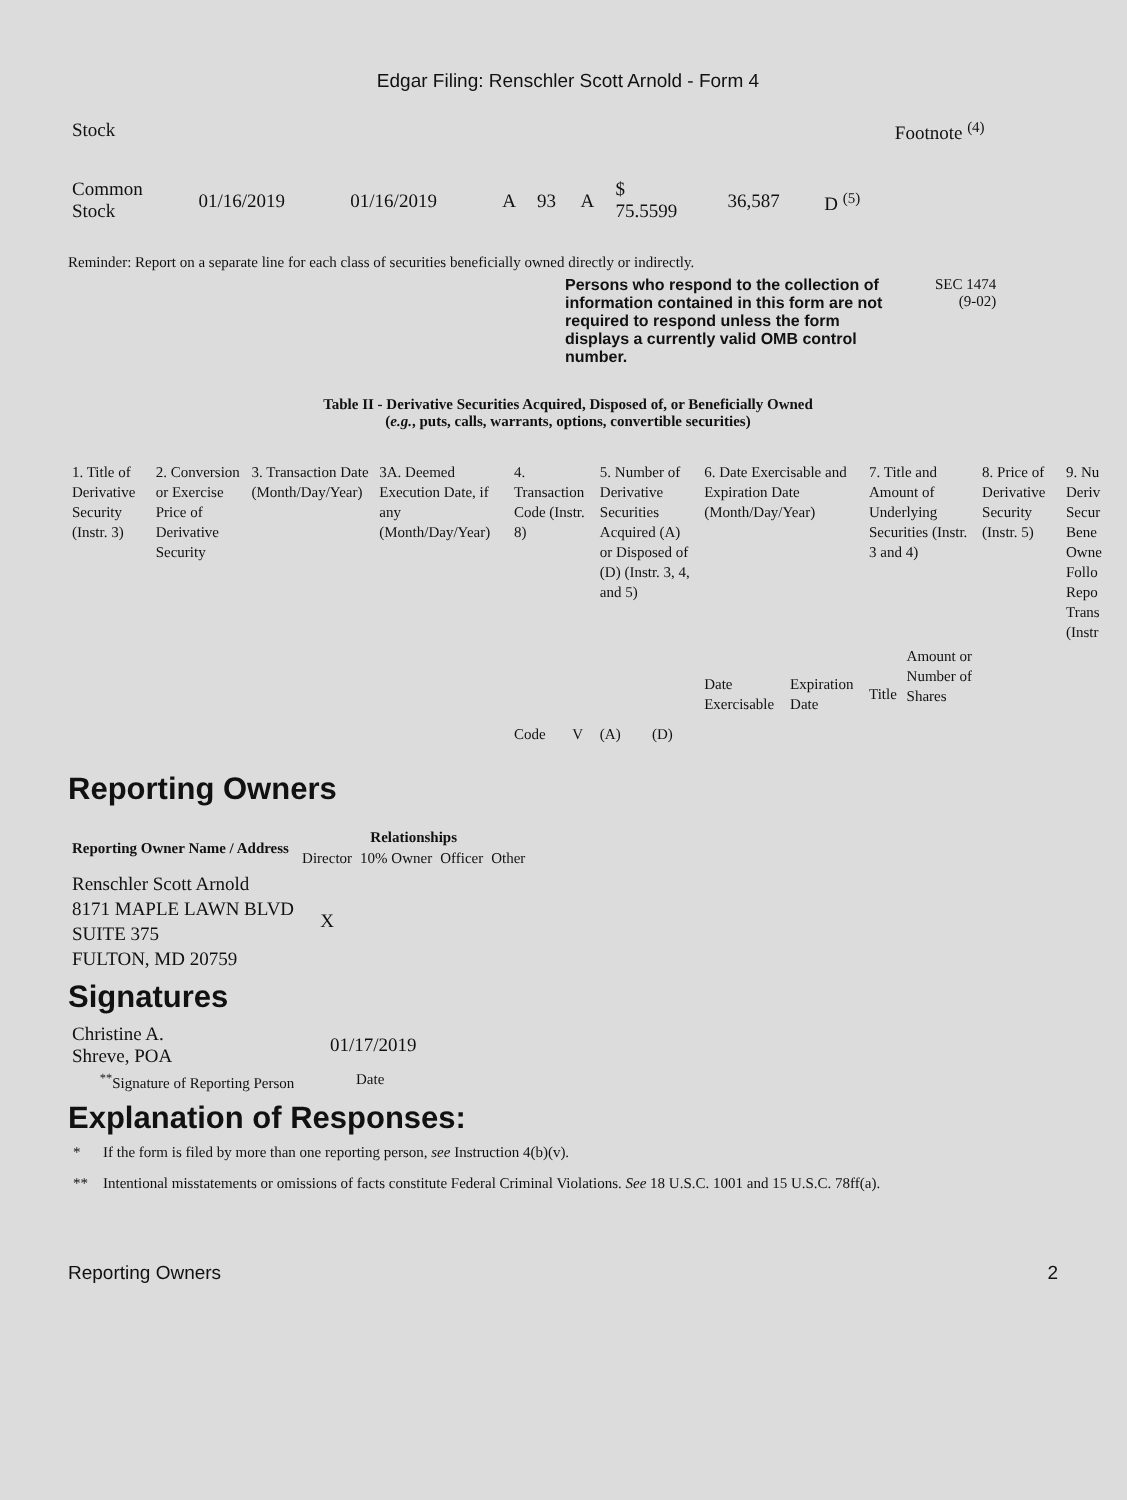Edgar Filing: Renschler Scott Arnold - Form 4
| Stock | | | | | | | | | Footnote <sup>(4)</sup> |
| Common Stock | 01/16/2019 | 01/16/2019 | A | 93 | A | $ 75.5599 | 36,587 | D <sup>(5)</sup> | |
Reminder: Report on a separate line for each class of securities beneficially owned directly or indirectly.
Persons who respond to the collection of information contained in this form are not required to respond unless the form displays a currently valid OMB control number.
SEC 1474
(9-02)
Table II - Derivative Securities Acquired, Disposed of, or Beneficially Owned
(e.g., puts, calls, warrants, options, convertible securities)
| 1. Title of Derivative Security (Instr. 3) | 2. Conversion or Exercise Price of Derivative Security | 3. Transaction Date (Month/Day/Year) | 3A. Deemed Execution Date, if any (Month/Day/Year) | 4. Transaction Code (Instr. 8) | | 5. Number of Derivative Securities Acquired (A) or Disposed of (D) (Instr. 3, 4, and 5) | | 6. Date Exercisable and Expiration Date (Month/Day/Year) | | 7. Title and Amount of Underlying Securities (Instr. 3 and 4) | | 8. Price of Derivative Security (Instr. 5) | 9. Nu Deriv Secur Bene Owne Follo Repo Trans (Instr |
| | | | | Code | V | (A) | (D) | Date Exercisable | Expiration Date | Title | Amount or Number of Shares | | |
Reporting Owners
| Reporting Owner Name / Address | Relationships | | | |
| --- | --- | --- | --- | --- |
| | Director | 10% Owner | Officer | Other |
| Renschler Scott Arnold 8171 MAPLE LAWN BLVD SUITE 375 FULTON, MD 20759 | X | | | |
Signatures
| Christine A. Shreve, POA | 01/17/2019 |
| <sup>**</sup> Signature of Reporting Person | Date |
Explanation of Responses:
* If the form is filed by more than one reporting person, see Instruction 4(b)(v).
** Intentional misstatements or omissions of facts constitute Federal Criminal Violations. See 18 U.S.C. 1001 and 15 U.S.C. 78ff(a).
Reporting Owners 2